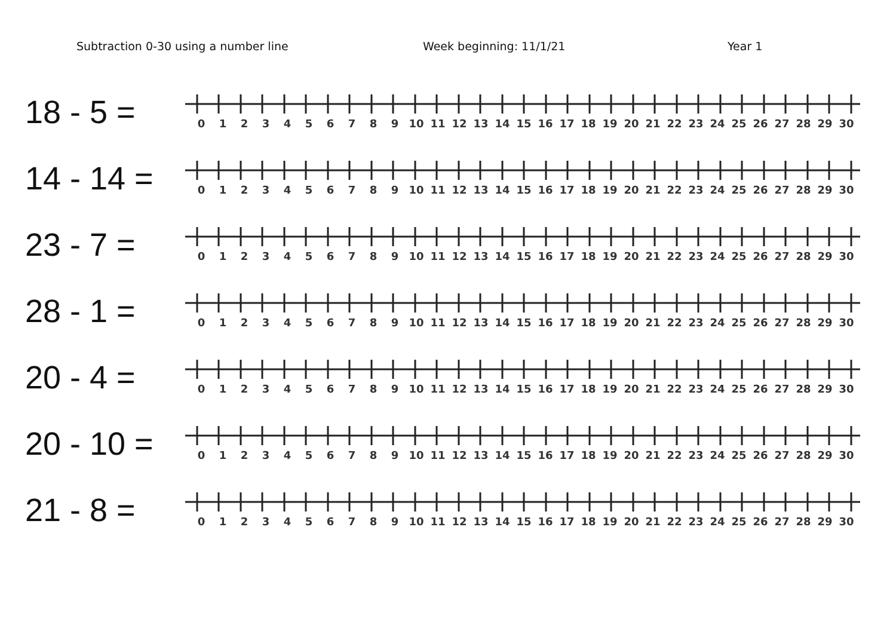Subtraction 0-30 using a number line Week beginning: 11/1/21 Year 1
18 - 5 =
0 1 2 3 4 5 6 7 8 9 10 11 12 13 14 15 16 17 18 19 20 21 22 23 24 25 26 27 28 29 30
14 - 14 =
0 1 2 3 4 5 6 7 8 9 10 11 12 13 14 15 16 17 18 19 20 21 22 23 24 25 26 27 28 29 30
23 - 7 =
0 1 2 3 4 5 6 7 8 9 10 11 12 13 14 15 16 17 18 19 20 21 22 23 24 25 26 27 28 29 30
28 - 1 =
0 1 2 3 4 5 6 7 8 9 10 11 12 13 14 15 16 17 18 19 20 21 22 23 24 25 26 27 28 29 30
20 - 4 =
0 1 2 3 4 5 6 7 8 9 10 11 12 13 14 15 16 17 18 19 20 21 22 23 24 25 26 27 28 29 30
20 - 10 =
0 1 2 3 4 5 6 7 8 9 10 11 12 13 14 15 16 17 18 19 20 21 22 23 24 25 26 27 28 29 30
21 - 8 =
0 1 2 3 4 5 6 7 8 9 10 11 12 13 14 15 16 17 18 19 20 21 22 23 24 25 26 27 28 29 30